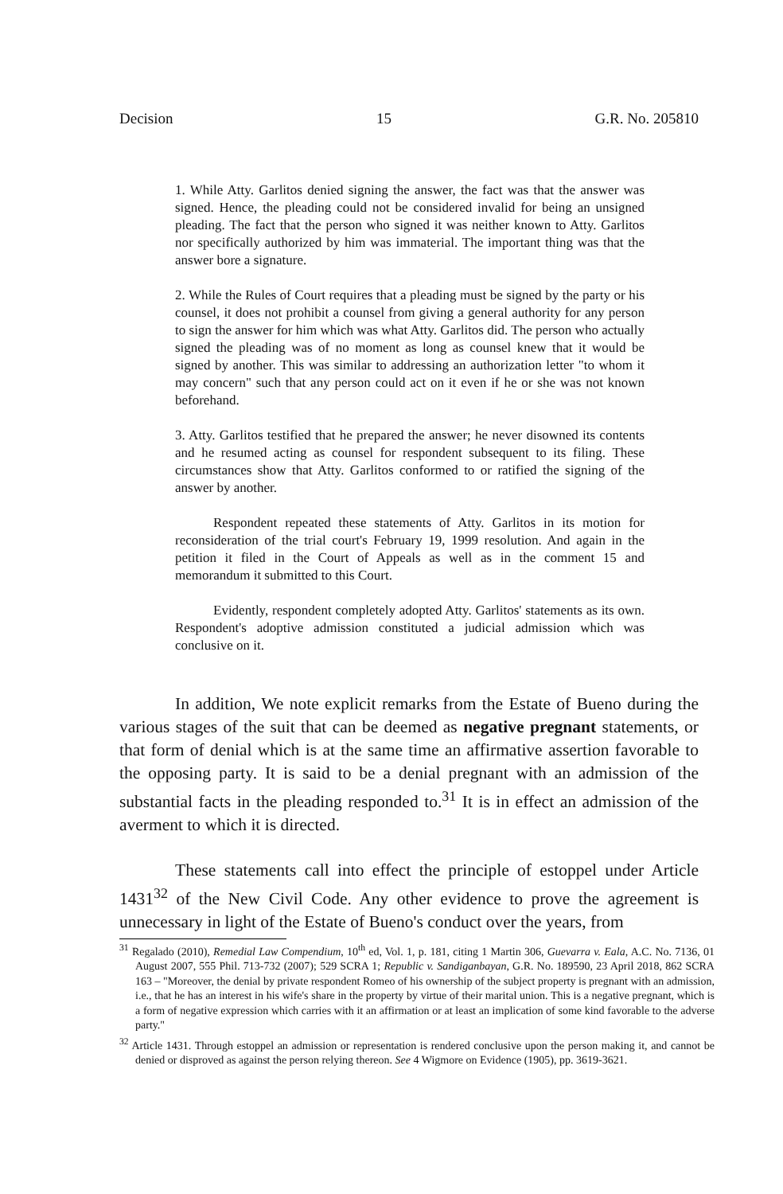Decision 15 G.R. No. 205810
1. While Atty. Garlitos denied signing the answer, the fact was that the answer was signed. Hence, the pleading could not be considered invalid for being an unsigned pleading. The fact that the person who signed it was neither known to Atty. Garlitos nor specifically authorized by him was immaterial. The important thing was that the answer bore a signature.
2. While the Rules of Court requires that a pleading must be signed by the party or his counsel, it does not prohibit a counsel from giving a general authority for any person to sign the answer for him which was what Atty. Garlitos did. The person who actually signed the pleading was of no moment as long as counsel knew that it would be signed by another. This was similar to addressing an authorization letter "to whom it may concern" such that any person could act on it even if he or she was not known beforehand.
3. Atty. Garlitos testified that he prepared the answer; he never disowned its contents and he resumed acting as counsel for respondent subsequent to its filing. These circumstances show that Atty. Garlitos conformed to or ratified the signing of the answer by another.
Respondent repeated these statements of Atty. Garlitos in its motion for reconsideration of the trial court's February 19, 1999 resolution. And again in the petition it filed in the Court of Appeals as well as in the comment 15 and memorandum it submitted to this Court.
Evidently, respondent completely adopted Atty. Garlitos' statements as its own. Respondent's adoptive admission constituted a judicial admission which was conclusive on it.
In addition, We note explicit remarks from the Estate of Bueno during the various stages of the suit that can be deemed as negative pregnant statements, or that form of denial which is at the same time an affirmative assertion favorable to the opposing party. It is said to be a denial pregnant with an admission of the substantial facts in the pleading responded to.<sup>31</sup> It is in effect an admission of the averment to which it is directed.
These statements call into effect the principle of estoppel under Article 1431<sup>32</sup> of the New Civil Code. Any other evidence to prove the agreement is unnecessary in light of the Estate of Bueno's conduct over the years, from
<sup>31</sup> Regalado (2010), Remedial Law Compendium, 10<sup>th</sup> ed, Vol. 1, p. 181, citing 1 Martin 306, Guevarra v. Eala, A.C. No. 7136, 01 August 2007, 555 Phil. 713-732 (2007); 529 SCRA 1; Republic v. Sandiganbayan, G.R. No. 189590, 23 April 2018, 862 SCRA 163 – "Moreover, the denial by private respondent Romeo of his ownership of the subject property is pregnant with an admission, i.e., that he has an interest in his wife's share in the property by virtue of their marital union. This is a negative pregnant, which is a form of negative expression which carries with it an affirmation or at least an implication of some kind favorable to the adverse party."
<sup>32</sup> Article 1431. Through estoppel an admission or representation is rendered conclusive upon the person making it, and cannot be denied or disproved as against the person relying thereon. See 4 Wigmore on Evidence (1905), pp. 3619-3621.